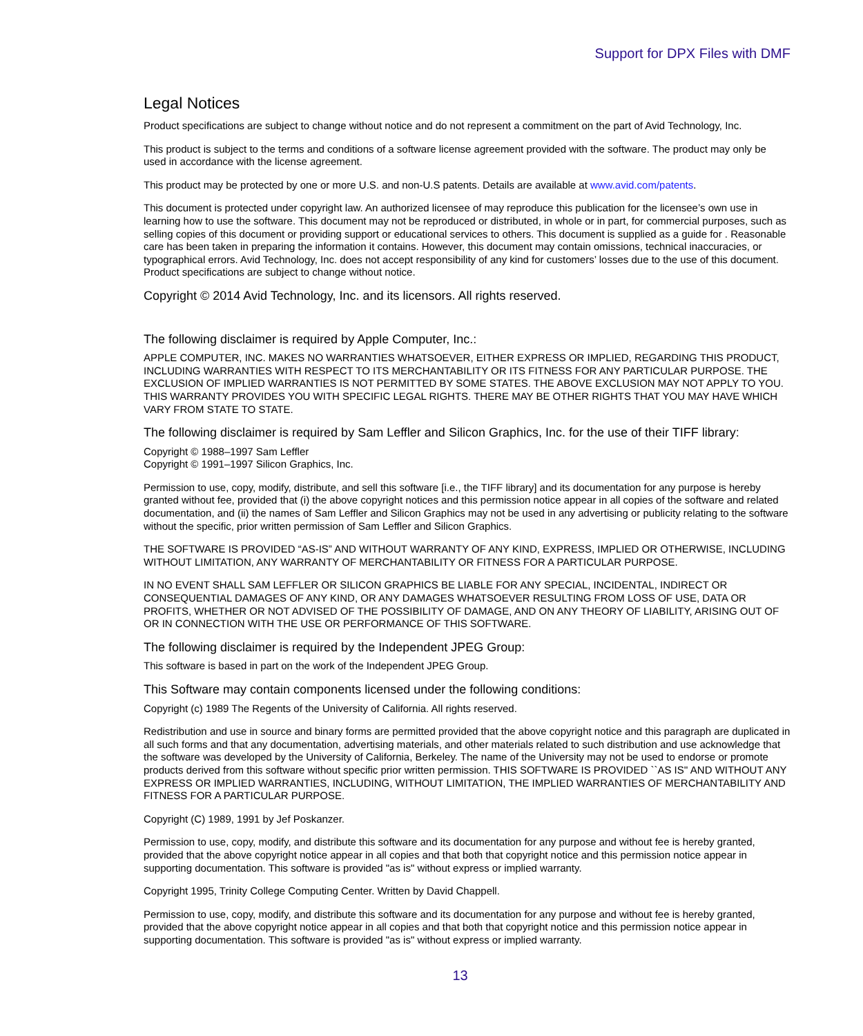Support for DPX Files with DMF
Legal Notices
Product specifications are subject to change without notice and do not represent a commitment on the part of Avid Technology, Inc.
This product is subject to the terms and conditions of a software license agreement provided with the software. The product may only be used in accordance with the license agreement.
This product may be protected by one or more U.S. and non-U.S patents. Details are available at www.avid.com/patents.
This document is protected under copyright law. An authorized licensee of may reproduce this publication for the licensee’s own use in learning how to use the software. This document may not be reproduced or distributed, in whole or in part, for commercial purposes, such as selling copies of this document or providing support or educational services to others. This document is supplied as a guide for . Reasonable care has been taken in preparing the information it contains. However, this document may contain omissions, technical inaccuracies, or typographical errors. Avid Technology, Inc. does not accept responsibility of any kind for customers’ losses due to the use of this document. Product specifications are subject to change without notice.
Copyright © 2014 Avid Technology, Inc. and its licensors. All rights reserved.
The following disclaimer is required by Apple Computer, Inc.:
APPLE COMPUTER, INC. MAKES NO WARRANTIES WHATSOEVER, EITHER EXPRESS OR IMPLIED, REGARDING THIS PRODUCT, INCLUDING WARRANTIES WITH RESPECT TO ITS MERCHANTABILITY OR ITS FITNESS FOR ANY PARTICULAR PURPOSE. THE EXCLUSION OF IMPLIED WARRANTIES IS NOT PERMITTED BY SOME STATES. THE ABOVE EXCLUSION MAY NOT APPLY TO YOU. THIS WARRANTY PROVIDES YOU WITH SPECIFIC LEGAL RIGHTS. THERE MAY BE OTHER RIGHTS THAT YOU MAY HAVE WHICH VARY FROM STATE TO STATE.
The following disclaimer is required by Sam Leffler and Silicon Graphics, Inc. for the use of their TIFF library:
Copyright © 1988–1997 Sam Leffler
Copyright © 1991–1997 Silicon Graphics, Inc.
Permission to use, copy, modify, distribute, and sell this software [i.e., the TIFF library] and its documentation for any purpose is hereby granted without fee, provided that (i) the above copyright notices and this permission notice appear in all copies of the software and related documentation, and (ii) the names of Sam Leffler and Silicon Graphics may not be used in any advertising or publicity relating to the software without the specific, prior written permission of Sam Leffler and Silicon Graphics.
THE SOFTWARE IS PROVIDED “AS-IS” AND WITHOUT WARRANTY OF ANY KIND, EXPRESS, IMPLIED OR OTHERWISE, INCLUDING WITHOUT LIMITATION, ANY WARRANTY OF MERCHANTABILITY OR FITNESS FOR A PARTICULAR PURPOSE.
IN NO EVENT SHALL SAM LEFFLER OR SILICON GRAPHICS BE LIABLE FOR ANY SPECIAL, INCIDENTAL, INDIRECT OR CONSEQUENTIAL DAMAGES OF ANY KIND, OR ANY DAMAGES WHATSOEVER RESULTING FROM LOSS OF USE, DATA OR PROFITS, WHETHER OR NOT ADVISED OF THE POSSIBILITY OF DAMAGE, AND ON ANY THEORY OF LIABILITY, ARISING OUT OF OR IN CONNECTION WITH THE USE OR PERFORMANCE OF THIS SOFTWARE.
The following disclaimer is required by the Independent JPEG Group:
This software is based in part on the work of the Independent JPEG Group.
This Software may contain components licensed under the following conditions:
Copyright (c) 1989 The Regents of the University of California. All rights reserved.
Redistribution and use in source and binary forms are permitted provided that the above copyright notice and this paragraph are duplicated in all such forms and that any documentation, advertising materials, and other materials related to such distribution and use acknowledge that the software was developed by the University of California, Berkeley. The name of the University may not be used to endorse or promote products derived from this software without specific prior written permission. THIS SOFTWARE IS PROVIDED ``AS IS'' AND WITHOUT ANY EXPRESS OR IMPLIED WARRANTIES, INCLUDING, WITHOUT LIMITATION, THE IMPLIED WARRANTIES OF MERCHANTABILITY AND FITNESS FOR A PARTICULAR PURPOSE.
Copyright (C) 1989, 1991 by Jef Poskanzer.
Permission to use, copy, modify, and distribute this software and its documentation for any purpose and without fee is hereby granted, provided that the above copyright notice appear in all copies and that both that copyright notice and this permission notice appear in supporting documentation. This software is provided "as is" without express or implied warranty.
Copyright 1995, Trinity College Computing Center. Written by David Chappell.
Permission to use, copy, modify, and distribute this software and its documentation for any purpose and without fee is hereby granted, provided that the above copyright notice appear in all copies and that both that copyright notice and this permission notice appear in supporting documentation. This software is provided "as is" without express or implied warranty.
13